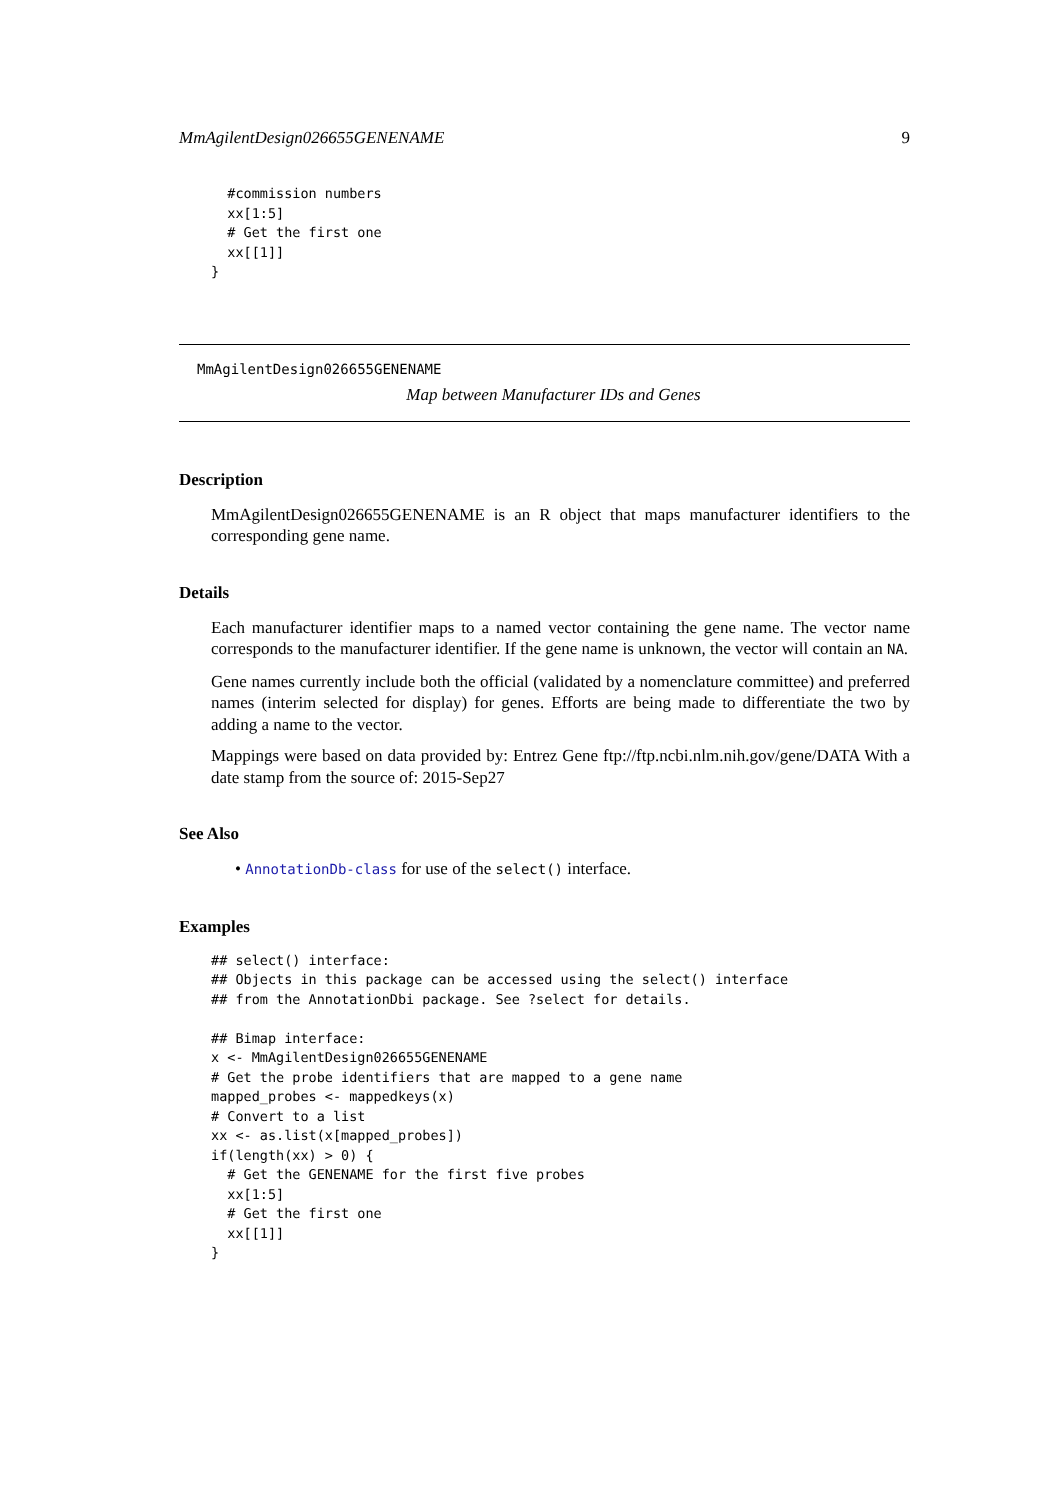MmAgilentDesign026655GENENAME 9
  #commission numbers
  xx[1:5]
  # Get the first one
  xx[[1]]
}
MmAgilentDesign026655GENENAME
Map between Manufacturer IDs and Genes
Description
MmAgilentDesign026655GENENAME is an R object that maps manufacturer identifiers to the corresponding gene name.
Details
Each manufacturer identifier maps to a named vector containing the gene name. The vector name corresponds to the manufacturer identifier. If the gene name is unknown, the vector will contain an NA.
Gene names currently include both the official (validated by a nomenclature committee) and preferred names (interim selected for display) for genes. Efforts are being made to differentiate the two by adding a name to the vector.
Mappings were based on data provided by: Entrez Gene ftp://ftp.ncbi.nlm.nih.gov/gene/DATA With a date stamp from the source of: 2015-Sep27
See Also
• AnnotationDb-class for use of the select() interface.
Examples
## select() interface:
## Objects in this package can be accessed using the select() interface
## from the AnnotationDbi package. See ?select for details.

## Bimap interface:
x <- MmAgilentDesign026655GENENAME
# Get the probe identifiers that are mapped to a gene name
mapped_probes <- mappedkeys(x)
# Convert to a list
xx <- as.list(x[mapped_probes])
if(length(xx) > 0) {
  # Get the GENENAME for the first five probes
  xx[1:5]
  # Get the first one
  xx[[1]]
}